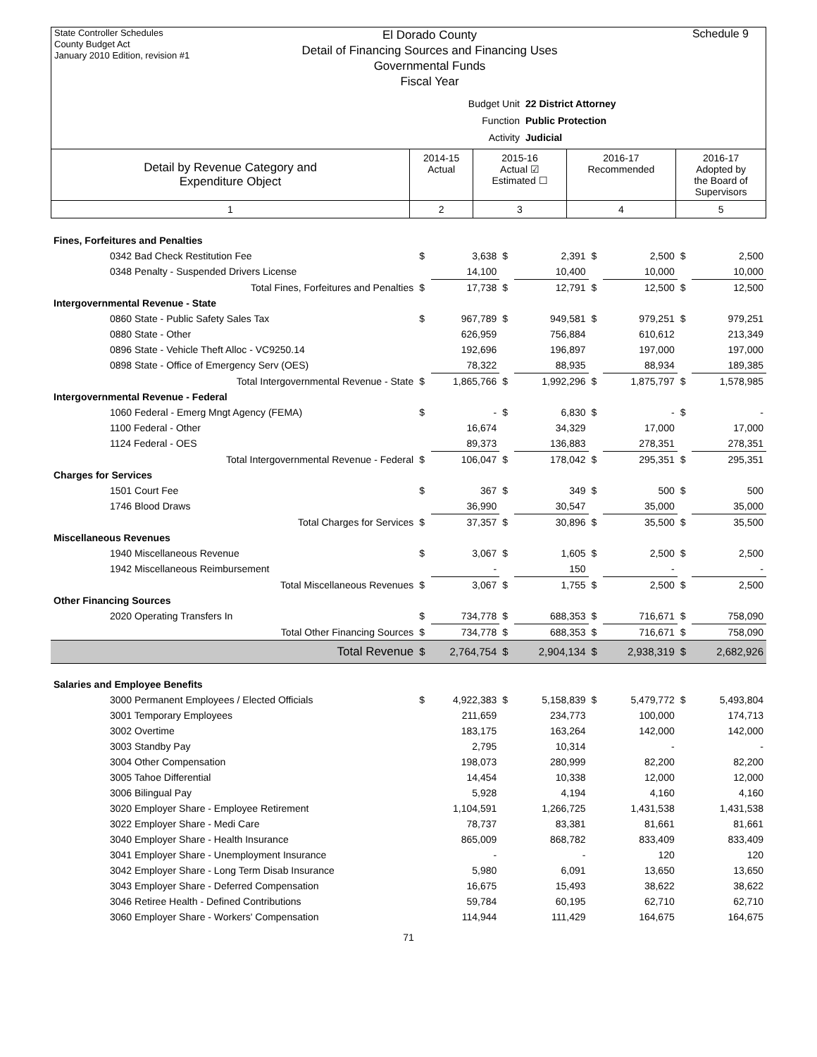State Controller Schedules
County Budget Act
January 2010 Edition, revision #1
El Dorado County
Detail of Financing Sources and Financing Uses
Governmental Funds
Fiscal Year
Schedule 9
Budget Unit 22 District Attorney
Function Public Protection
Activity Judicial
| Detail by Revenue Category and Expenditure Object | 2014-15 Actual | 2015-16 Actual ☑ Estimated ☐ | 2016-17 Recommended | 2016-17 Adopted by the Board of Supervisors |
| 1 | 2 | 3 | 4 | 5 |
| Fines, Forfeitures and Penalties | | | | | | | | |
| 0342 Bad Check Restitution Fee | $ | 3,638 | $ | 2,391 | $ | 2,500 | $ | 2,500 |
| 0348 Penalty - Suspended Drivers License | | 14,100 | | 10,400 | | 10,000 | | 10,000 |
| Total Fines, Forfeitures and Penalties | $ | 17,738 | $ | 12,791 | $ | 12,500 | $ | 12,500 |
| Intergovernmental Revenue - State | | | | | | | | |
| 0860 State - Public Safety Sales Tax | $ | 967,789 | $ | 949,581 | $ | 979,251 | $ | 979,251 |
| 0880 State - Other | | 626,959 | | 756,884 | | 610,612 | | 213,349 |
| 0896 State - Vehicle Theft Alloc - VC9250.14 | | 192,696 | | 196,897 | | 197,000 | | 197,000 |
| 0898 State - Office of Emergency Serv (OES) | | 78,322 | | 88,935 | | 88,934 | | 189,385 |
| Total Intergovernmental Revenue - State | $ | 1,865,766 | $ | 1,992,296 | $ | 1,875,797 | $ | 1,578,985 |
| Intergovernmental Revenue - Federal | | | | | | | | |
| 1060 Federal - Emerg Mngt Agency (FEMA) | $ | - | $ | 6,830 | $ | - | $ | - |
| 1100 Federal - Other | | 16,674 | | 34,329 | | 17,000 | | 17,000 |
| 1124 Federal - OES | | 89,373 | | 136,883 | | 278,351 | | 278,351 |
| Total Intergovernmental Revenue - Federal | $ | 106,047 | $ | 178,042 | $ | 295,351 | $ | 295,351 |
| Charges for Services | | | | | | | | |
| 1501 Court Fee | $ | 367 | $ | 349 | $ | 500 | $ | 500 |
| 1746 Blood Draws | | 36,990 | | 30,547 | | 35,000 | | 35,000 |
| Total Charges for Services | $ | 37,357 | $ | 30,896 | $ | 35,500 | $ | 35,500 |
| Miscellaneous Revenues | | | | | | | | |
| 1940 Miscellaneous Revenue | $ | 3,067 | $ | 1,605 | $ | 2,500 | $ | 2,500 |
| 1942 Miscellaneous Reimbursement | | - | | 150 | | - | | - |
| Total Miscellaneous Revenues | $ | 3,067 | $ | 1,755 | $ | 2,500 | $ | 2,500 |
| Other Financing Sources | | | | | | | | |
| 2020 Operating Transfers In | $ | 734,778 | $ | 688,353 | $ | 716,671 | $ | 758,090 |
| Total Other Financing Sources | $ | 734,778 | $ | 688,353 | $ | 716,671 | $ | 758,090 |
| Total Revenue | $ | 2,764,754 | $ | 2,904,134 | $ | 2,938,319 | $ | 2,682,926 |
| Salaries and Employee Benefits | | | | | | | | |
| 3000 Permanent Employees / Elected Officials | $ | 4,922,383 | $ | 5,158,839 | $ | 5,479,772 | $ | 5,493,804 |
| 3001 Temporary Employees | | 211,659 | | 234,773 | | 100,000 | | 174,713 |
| 3002 Overtime | | 183,175 | | 163,264 | | 142,000 | | 142,000 |
| 3003 Standby Pay | | 2,795 | | 10,314 | | - | | - |
| 3004 Other Compensation | | 198,073 | | 280,999 | | 82,200 | | 82,200 |
| 3005 Tahoe Differential | | 14,454 | | 10,338 | | 12,000 | | 12,000 |
| 3006 Bilingual Pay | | 5,928 | | 4,194 | | 4,160 | | 4,160 |
| 3020 Employer Share - Employee Retirement | | 1,104,591 | | 1,266,725 | | 1,431,538 | | 1,431,538 |
| 3022 Employer Share - Medi Care | | 78,737 | | 83,381 | | 81,661 | | 81,661 |
| 3040 Employer Share - Health Insurance | | 865,009 | | 868,782 | | 833,409 | | 833,409 |
| 3041 Employer Share - Unemployment Insurance | | - | | - | | 120 | | 120 |
| 3042 Employer Share - Long Term Disab Insurance | | 5,980 | | 6,091 | | 13,650 | | 13,650 |
| 3043 Employer Share - Deferred Compensation | | 16,675 | | 15,493 | | 38,622 | | 38,622 |
| 3046 Retiree Health - Defined Contributions | | 59,784 | | 60,195 | | 62,710 | | 62,710 |
| 3060 Employer Share - Workers' Compensation | | 114,944 | | 111,429 | | 164,675 | | 164,675 |
71